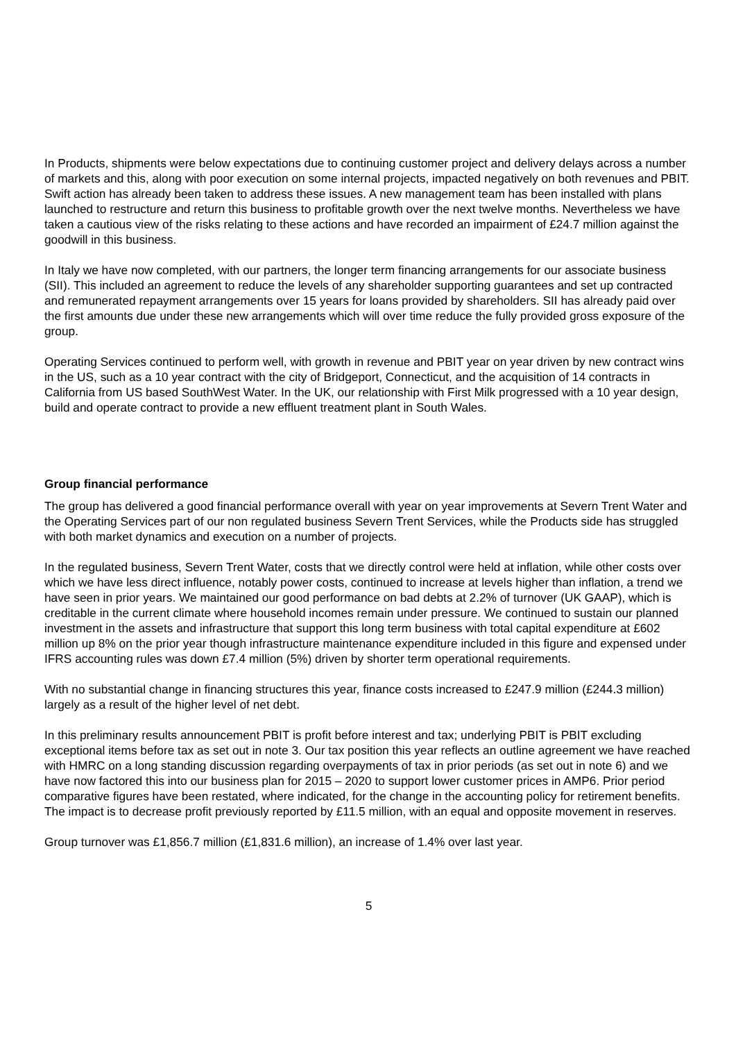In Products, shipments were below expectations due to continuing customer project and delivery delays across a number of markets and this, along with poor execution on some internal projects, impacted negatively on both revenues and PBIT. Swift action has already been taken to address these issues. A new management team has been installed with plans launched to restructure and return this business to profitable growth over the next twelve months. Nevertheless we have taken a cautious view of the risks relating to these actions and have recorded an impairment of £24.7 million against the goodwill in this business.
In Italy we have now completed, with our partners, the longer term financing arrangements for our associate business (SII). This included an agreement to reduce the levels of any shareholder supporting guarantees and set up contracted and remunerated repayment arrangements over 15 years for loans provided by shareholders. SII has already paid over the first amounts due under these new arrangements which will over time reduce the fully provided gross exposure of the group.
Operating Services continued to perform well, with growth in revenue and PBIT year on year driven by new contract wins in the US, such as a 10 year contract with the city of Bridgeport, Connecticut, and the acquisition of 14 contracts in California from US based SouthWest Water. In the UK, our relationship with First Milk progressed with a 10 year design, build and operate contract to provide a new effluent treatment plant in South Wales.
Group financial performance
The group has delivered a good financial performance overall with year on year improvements at Severn Trent Water and the Operating Services part of our non regulated business Severn Trent Services, while the Products side has struggled with both market dynamics and execution on a number of projects.
In the regulated business, Severn Trent Water, costs that we directly control were held at inflation, while other costs over which we have less direct influence, notably power costs, continued to increase at levels higher than inflation, a trend we have seen in prior years. We maintained our good performance on bad debts at 2.2% of turnover (UK GAAP), which is creditable in the current climate where household incomes remain under pressure. We continued to sustain our planned investment in the assets and infrastructure that support this long term business with total capital expenditure at £602 million up 8% on the prior year though infrastructure maintenance expenditure included in this figure and expensed under IFRS accounting rules was down £7.4 million (5%) driven by shorter term operational requirements.
With no substantial change in financing structures this year, finance costs increased to £247.9 million (£244.3 million) largely as a result of the higher level of net debt.
In this preliminary results announcement PBIT is profit before interest and tax; underlying PBIT is PBIT excluding exceptional items before tax as set out in note 3. Our tax position this year reflects an outline agreement we have reached with HMRC on a long standing discussion regarding overpayments of tax in prior periods (as set out in note 6) and we have now factored this into our business plan for 2015 – 2020 to support lower customer prices in AMP6. Prior period comparative figures have been restated, where indicated, for the change in the accounting policy for retirement benefits. The impact is to decrease profit previously reported by £11.5 million, with an equal and opposite movement in reserves.
Group turnover was £1,856.7 million (£1,831.6 million), an increase of 1.4% over last year.
5